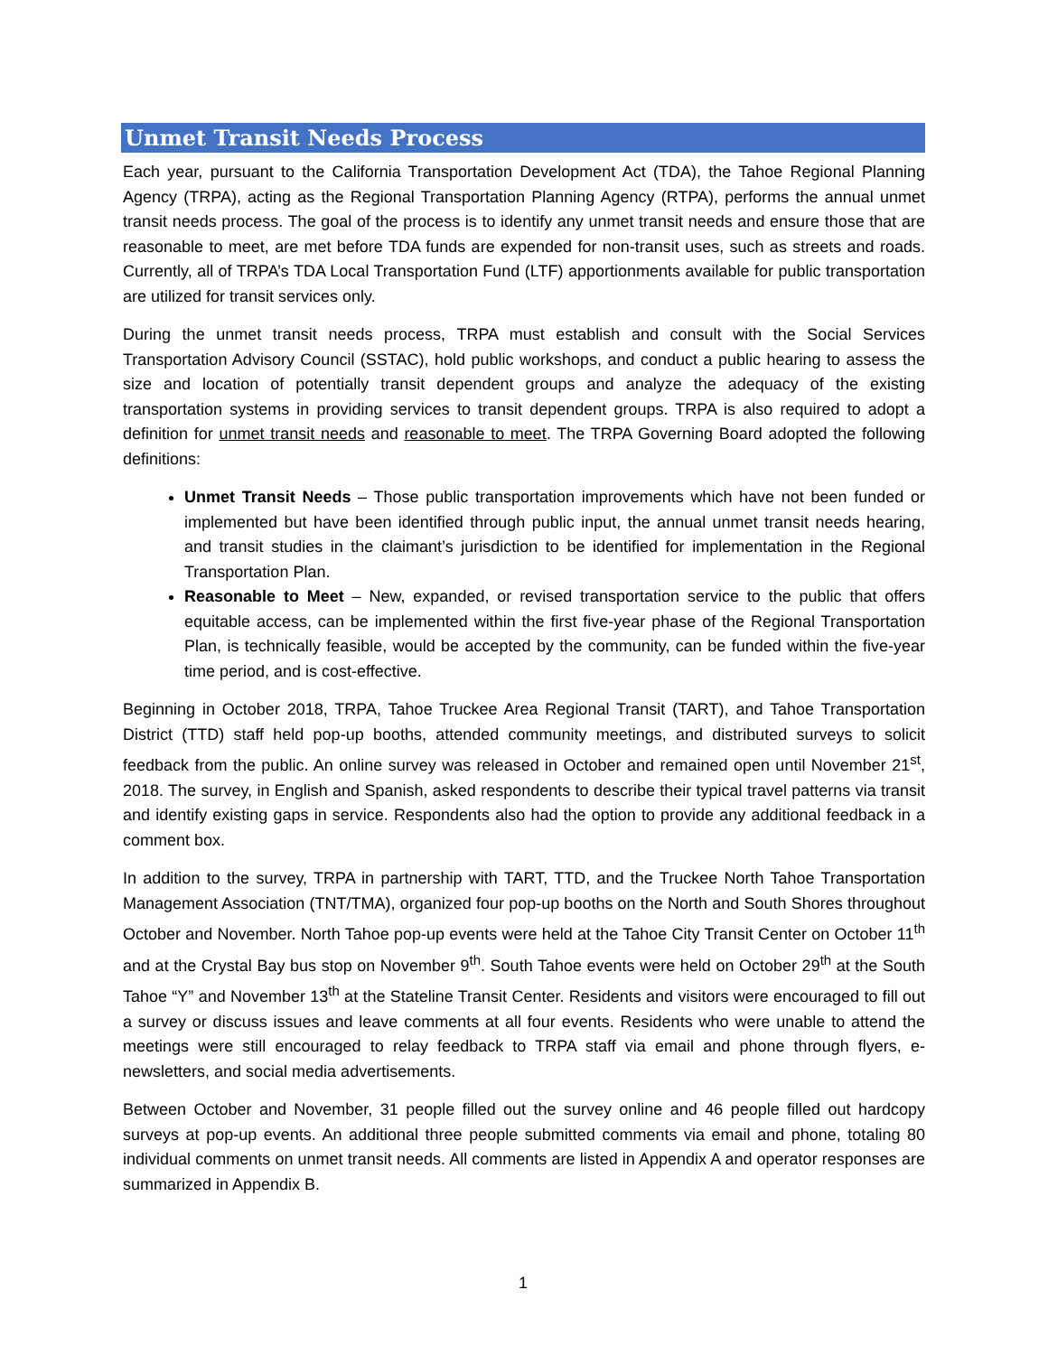Unmet Transit Needs Process
Each year, pursuant to the California Transportation Development Act (TDA), the Tahoe Regional Planning Agency (TRPA), acting as the Regional Transportation Planning Agency (RTPA), performs the annual unmet transit needs process. The goal of the process is to identify any unmet transit needs and ensure those that are reasonable to meet, are met before TDA funds are expended for non-transit uses, such as streets and roads. Currently, all of TRPA’s TDA Local Transportation Fund (LTF) apportionments available for public transportation are utilized for transit services only.
During the unmet transit needs process, TRPA must establish and consult with the Social Services Transportation Advisory Council (SSTAC), hold public workshops, and conduct a public hearing to assess the size and location of potentially transit dependent groups and analyze the adequacy of the existing transportation systems in providing services to transit dependent groups. TRPA is also required to adopt a definition for unmet transit needs and reasonable to meet. The TRPA Governing Board adopted the following definitions:
Unmet Transit Needs – Those public transportation improvements which have not been funded or implemented but have been identified through public input, the annual unmet transit needs hearing, and transit studies in the claimant’s jurisdiction to be identified for implementation in the Regional Transportation Plan.
Reasonable to Meet – New, expanded, or revised transportation service to the public that offers equitable access, can be implemented within the first five-year phase of the Regional Transportation Plan, is technically feasible, would be accepted by the community, can be funded within the five-year time period, and is cost-effective.
Beginning in October 2018, TRPA, Tahoe Truckee Area Regional Transit (TART), and Tahoe Transportation District (TTD) staff held pop-up booths, attended community meetings, and distributed surveys to solicit feedback from the public. An online survey was released in October and remained open until November 21<sup>st</sup>, 2018. The survey, in English and Spanish, asked respondents to describe their typical travel patterns via transit and identify existing gaps in service. Respondents also had the option to provide any additional feedback in a comment box.
In addition to the survey, TRPA in partnership with TART, TTD, and the Truckee North Tahoe Transportation Management Association (TNT/TMA), organized four pop-up booths on the North and South Shores throughout October and November. North Tahoe pop-up events were held at the Tahoe City Transit Center on October 11<sup>th</sup> and at the Crystal Bay bus stop on November 9<sup>th</sup>. South Tahoe events were held on October 29<sup>th</sup> at the South Tahoe “Y” and November 13<sup>th</sup> at the Stateline Transit Center. Residents and visitors were encouraged to fill out a survey or discuss issues and leave comments at all four events. Residents who were unable to attend the meetings were still encouraged to relay feedback to TRPA staff via email and phone through flyers, e-newsletters, and social media advertisements.
Between October and November, 31 people filled out the survey online and 46 people filled out hardcopy surveys at pop-up events. An additional three people submitted comments via email and phone, totaling 80 individual comments on unmet transit needs. All comments are listed in Appendix A and operator responses are summarized in Appendix B.
1